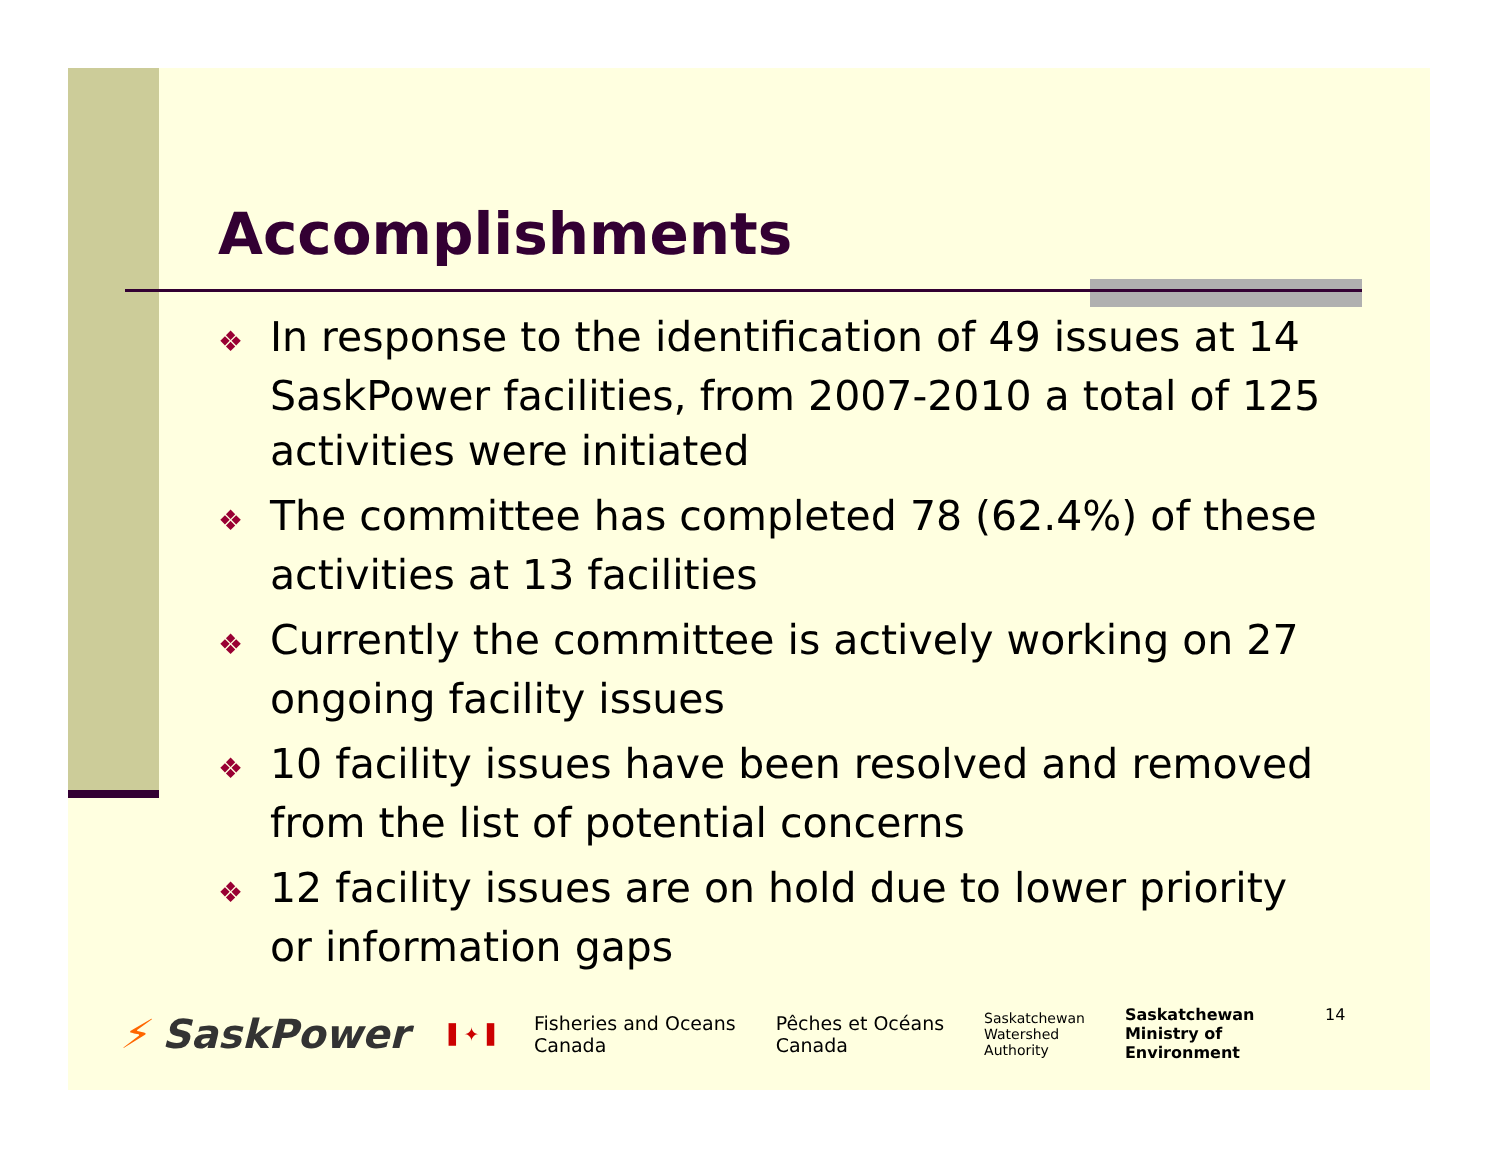Accomplishments
❖ In response to the identification of 49 issues at 14 SaskPower facilities, from 2007-2010 a total of 125 activities were initiated
❖ The committee has completed 78 (62.4%) of these activities at 13 facilities
❖ Currently the committee is actively working on 27 ongoing facility issues
❖ 10 facility issues have been resolved and removed from the list of potential concerns
❖ 12 facility issues are on hold due to lower priority or information gaps
⚡ SaskPower ▌✦▐ Fisheries and Oceans
Canada Pêches et Océans
Canada Saskatchewan
Watershed
Authority Saskatchewan
Ministry of
Environment
14